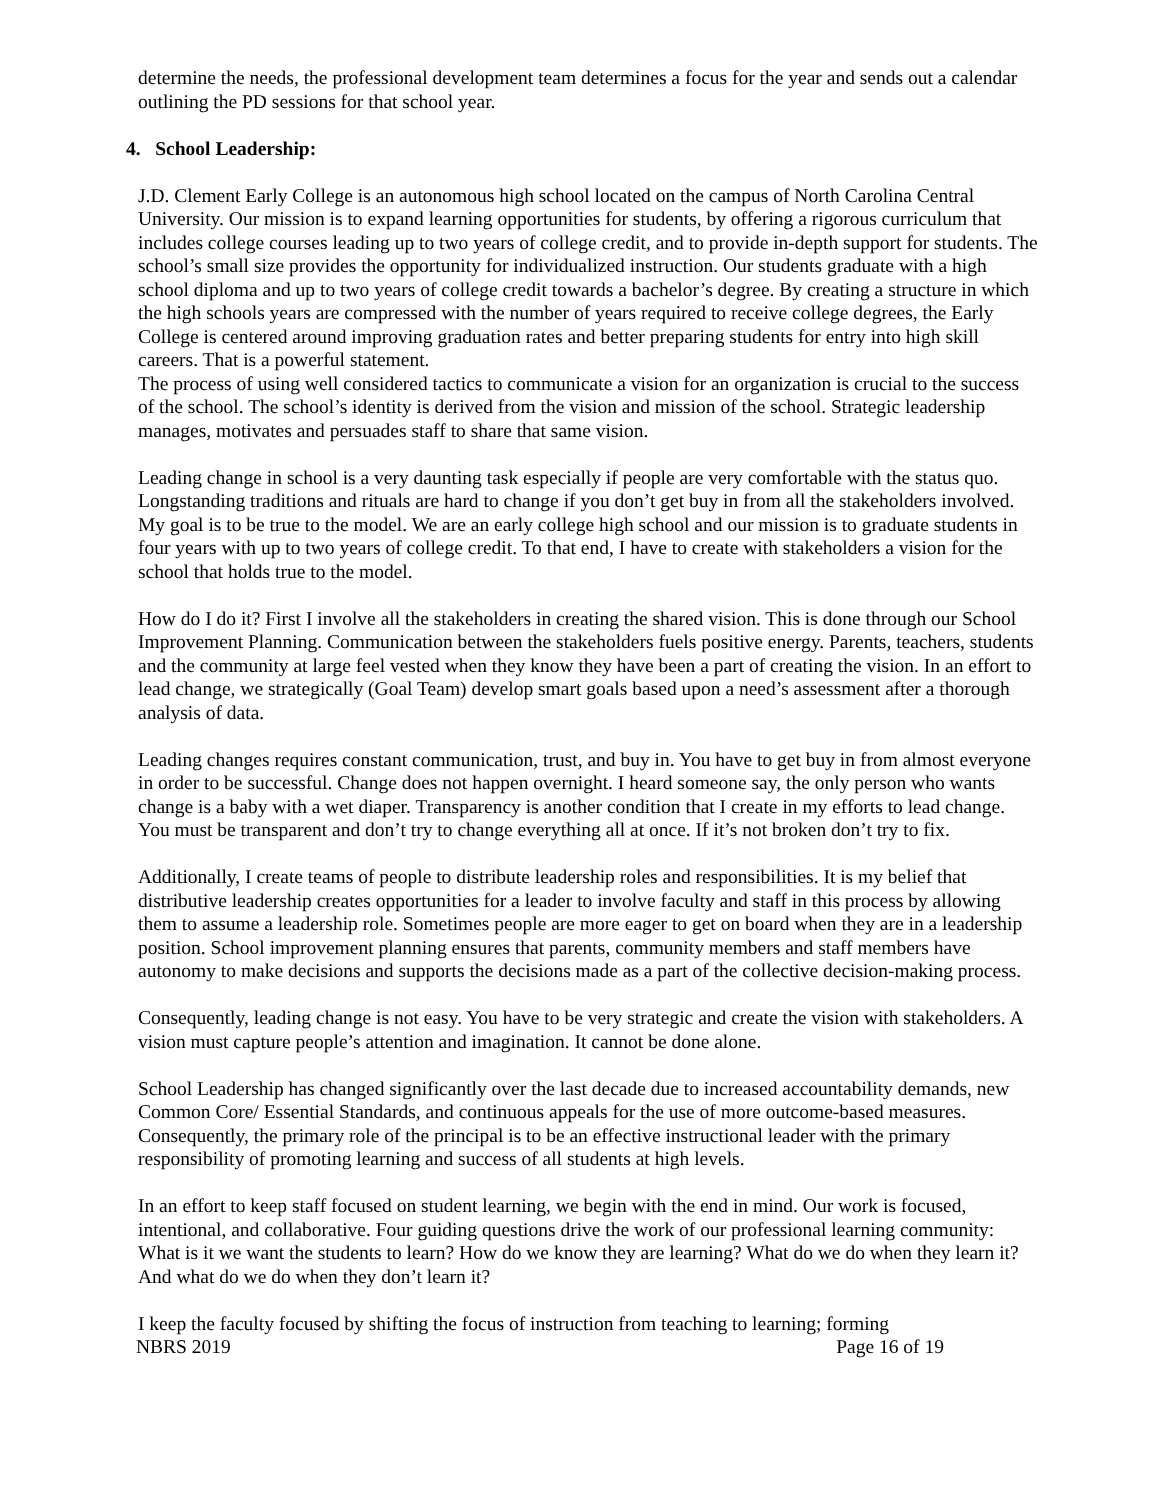determine the needs, the professional development team determines a focus for the year and sends out a calendar outlining the PD sessions for that school year.
4. School Leadership:
J.D. Clement Early College is an autonomous high school located on the campus of North Carolina Central University. Our mission is to expand learning opportunities for students, by offering a rigorous curriculum that includes college courses leading up to two years of college credit, and to provide in-depth support for students. The school’s small size provides the opportunity for individualized instruction. Our students graduate with a high school diploma and up to two years of college credit towards a bachelor’s degree. By creating a structure in which the high schools years are compressed with the number of years required to receive college degrees, the Early College is centered around improving graduation rates and better preparing students for entry into high skill careers. That is a powerful statement.
The process of using well considered tactics to communicate a vision for an organization is crucial to the success of the school. The school’s identity is derived from the vision and mission of the school. Strategic leadership manages, motivates and persuades staff to share that same vision.
Leading change in school is a very daunting task especially if people are very comfortable with the status quo. Longstanding traditions and rituals are hard to change if you don’t get buy in from all the stakeholders involved. My goal is to be true to the model. We are an early college high school and our mission is to graduate students in four years with up to two years of college credit. To that end, I have to create with stakeholders a vision for the school that holds true to the model.
How do I do it? First I involve all the stakeholders in creating the shared vision. This is done through our School Improvement Planning. Communication between the stakeholders fuels positive energy. Parents, teachers, students and the community at large feel vested when they know they have been a part of creating the vision. In an effort to lead change, we strategically (Goal Team) develop smart goals based upon a need’s assessment after a thorough analysis of data.
Leading changes requires constant communication, trust, and buy in. You have to get buy in from almost everyone in order to be successful. Change does not happen overnight. I heard someone say, the only person who wants change is a baby with a wet diaper. Transparency is another condition that I create in my efforts to lead change. You must be transparent and don’t try to change everything all at once. If it’s not broken don’t try to fix.
Additionally, I create teams of people to distribute leadership roles and responsibilities. It is my belief that distributive leadership creates opportunities for a leader to involve faculty and staff in this process by allowing them to assume a leadership role. Sometimes people are more eager to get on board when they are in a leadership position. School improvement planning ensures that parents, community members and staff members have autonomy to make decisions and supports the decisions made as a part of the collective decision-making process.
Consequently, leading change is not easy. You have to be very strategic and create the vision with stakeholders. A vision must capture people’s attention and imagination. It cannot be done alone.
School Leadership has changed significantly over the last decade due to increased accountability demands, new Common Core/ Essential Standards, and continuous appeals for the use of more outcome-based measures. Consequently, the primary role of the principal is to be an effective instructional leader with the primary responsibility of promoting learning and success of all students at high levels.
In an effort to keep staff focused on student learning, we begin with the end in mind. Our work is focused, intentional, and collaborative. Four guiding questions drive the work of our professional learning community: What is it we want the students to learn? How do we know they are learning? What do we do when they learn it? And what do we do when they don’t learn it?
I keep the faculty focused by shifting the focus of instruction from teaching to learning; forming
NBRS 2019 Page 16 of 19